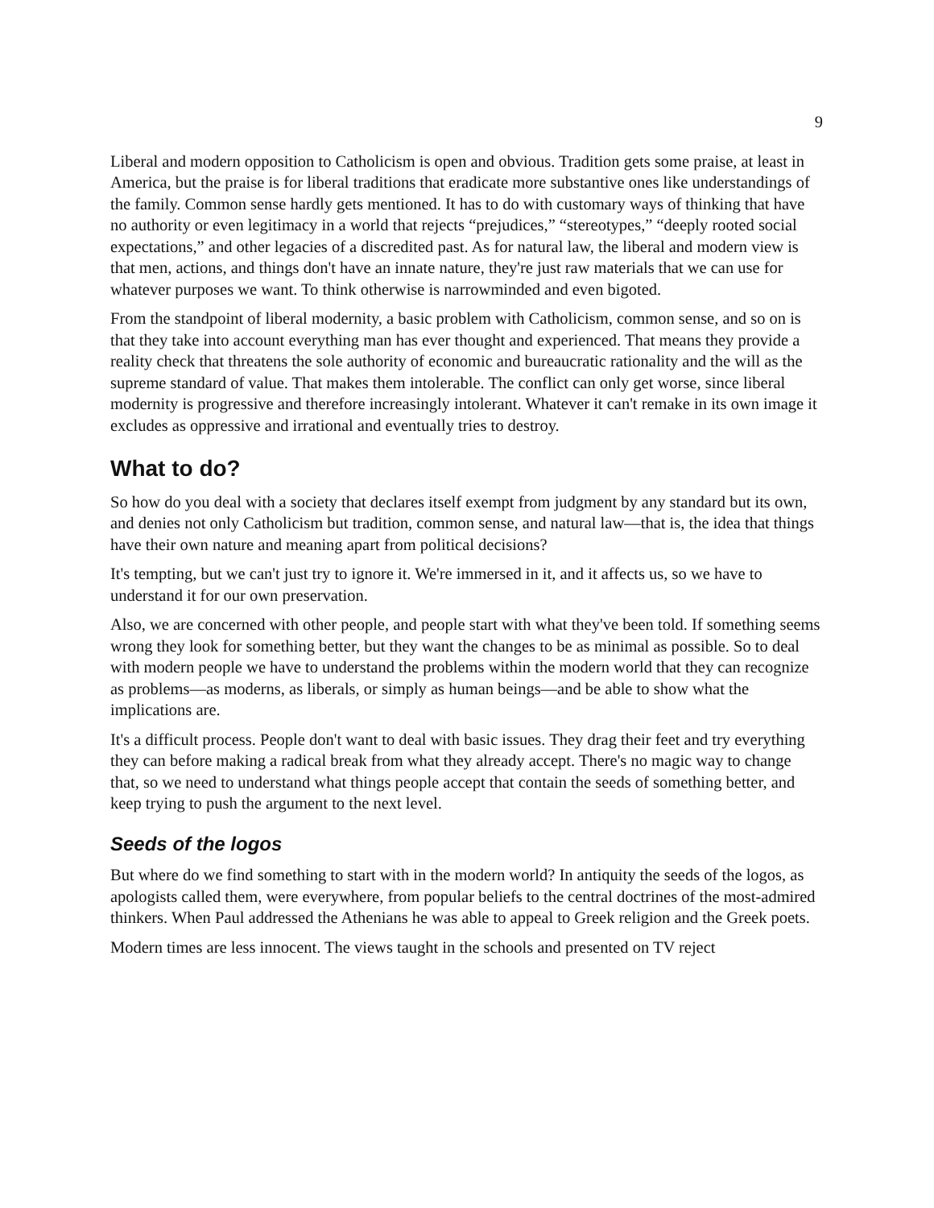9
Liberal and modern opposition to Catholicism is open and obvious. Tradition gets some praise, at least in America, but the praise is for liberal traditions that eradicate more substantive ones like understandings of the family. Common sense hardly gets mentioned. It has to do with customary ways of thinking that have no authority or even legitimacy in a world that rejects “prejudices,” “stereotypes,” “deeply rooted social expectations,” and other legacies of a discredited past. As for natural law, the liberal and modern view is that men, actions, and things don't have an innate nature, they're just raw materials that we can use for whatever purposes we want. To think otherwise is narrowminded and even bigoted.
From the standpoint of liberal modernity, a basic problem with Catholicism, common sense, and so on is that they take into account everything man has ever thought and experienced. That means they provide a reality check that threatens the sole authority of economic and bureaucratic rationality and the will as the supreme standard of value. That makes them intolerable. The conflict can only get worse, since liberal modernity is progressive and therefore increasingly intolerant. Whatever it can't remake in its own image it excludes as oppressive and irrational and eventually tries to destroy.
What to do?
So how do you deal with a society that declares itself exempt from judgment by any standard but its own, and denies not only Catholicism but tradition, common sense, and natural law—that is, the idea that things have their own nature and meaning apart from political decisions?
It's tempting, but we can't just try to ignore it. We're immersed in it, and it affects us, so we have to understand it for our own preservation.
Also, we are concerned with other people, and people start with what they've been told. If something seems wrong they look for something better, but they want the changes to be as minimal as possible. So to deal with modern people we have to understand the problems within the modern world that they can recognize as problems—as moderns, as liberals, or simply as human beings—and be able to show what the implications are.
It's a difficult process. People don't want to deal with basic issues. They drag their feet and try everything they can before making a radical break from what they already accept. There's no magic way to change that, so we need to understand what things people accept that contain the seeds of something better, and keep trying to push the argument to the next level.
Seeds of the logos
But where do we find something to start with in the modern world? In antiquity the seeds of the logos, as apologists called them, were everywhere, from popular beliefs to the central doctrines of the most-admired thinkers. When Paul addressed the Athenians he was able to appeal to Greek religion and the Greek poets.
Modern times are less innocent. The views taught in the schools and presented on TV reject